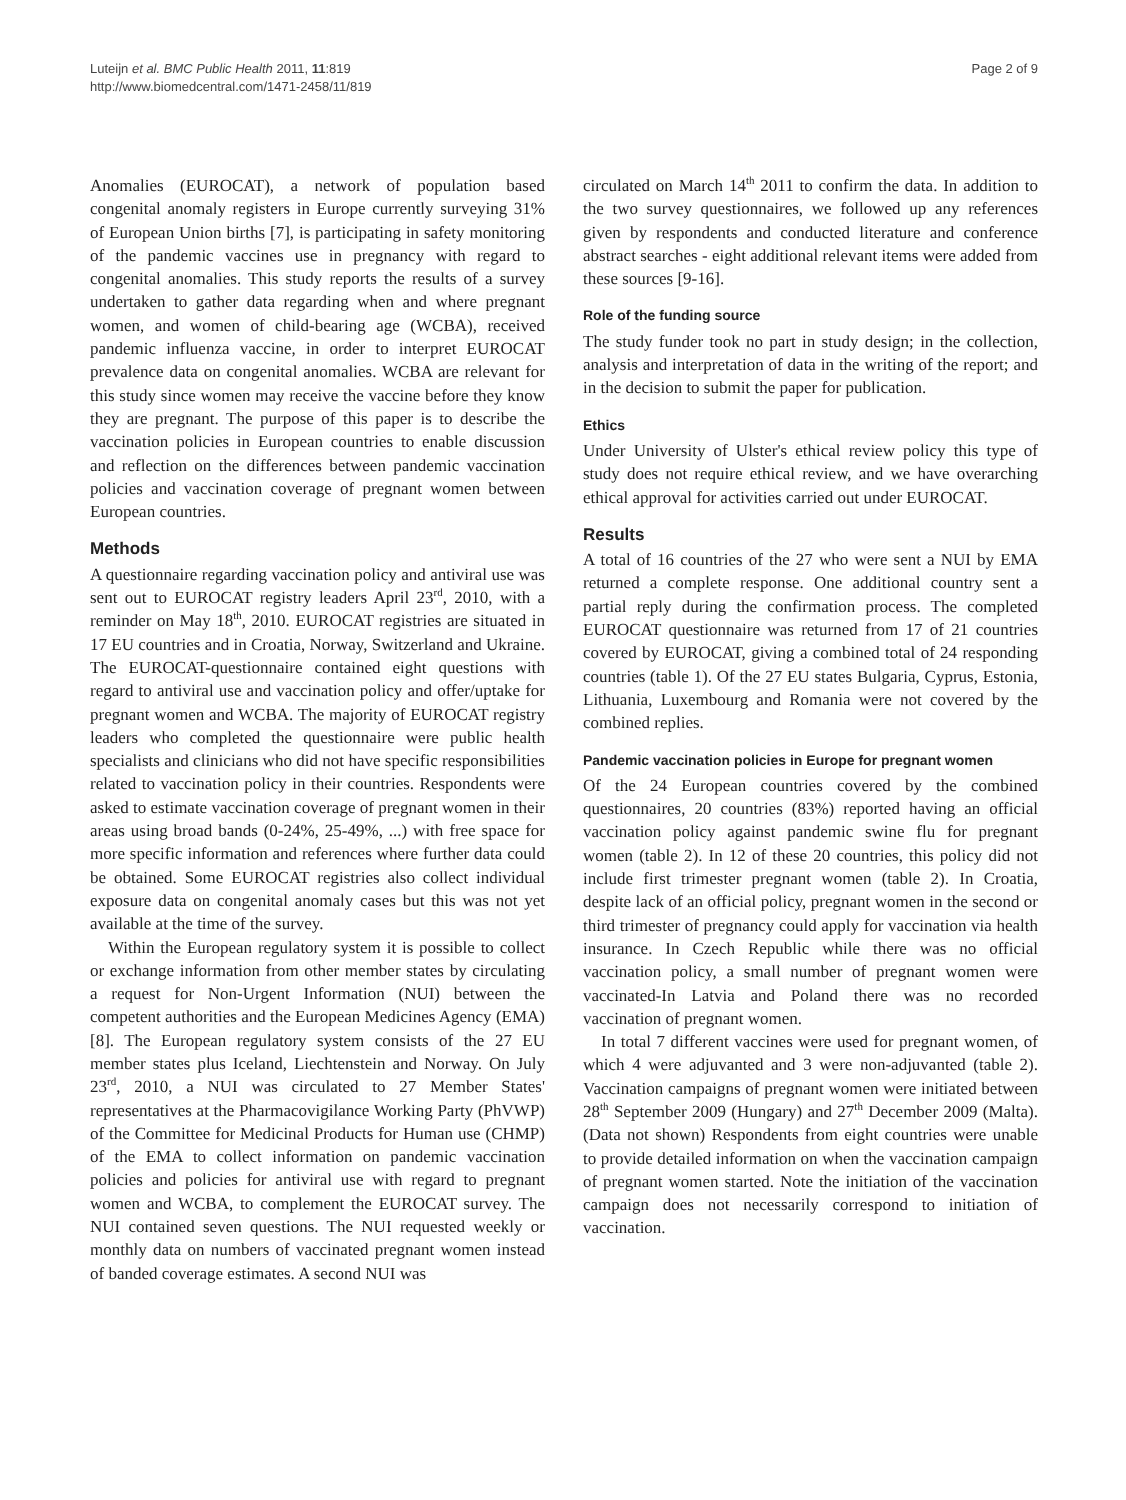Luteijn et al. BMC Public Health 2011, 11:819
http://www.biomedcentral.com/1471-2458/11/819
Page 2 of 9
Anomalies (EUROCAT), a network of population based congenital anomaly registers in Europe currently surveying 31% of European Union births [7], is participating in safety monitoring of the pandemic vaccines use in pregnancy with regard to congenital anomalies. This study reports the results of a survey undertaken to gather data regarding when and where pregnant women, and women of child-bearing age (WCBA), received pandemic influenza vaccine, in order to interpret EUROCAT prevalence data on congenital anomalies. WCBA are relevant for this study since women may receive the vaccine before they know they are pregnant. The purpose of this paper is to describe the vaccination policies in European countries to enable discussion and reflection on the differences between pandemic vaccination policies and vaccination coverage of pregnant women between European countries.
Methods
A questionnaire regarding vaccination policy and antiviral use was sent out to EUROCAT registry leaders April 23<sup>rd</sup>, 2010, with a reminder on May 18<sup>th</sup>, 2010. EUROCAT registries are situated in 17 EU countries and in Croatia, Norway, Switzerland and Ukraine. The EUROCAT-questionnaire contained eight questions with regard to antiviral use and vaccination policy and offer/uptake for pregnant women and WCBA. The majority of EUROCAT registry leaders who completed the questionnaire were public health specialists and clinicians who did not have specific responsibilities related to vaccination policy in their countries. Respondents were asked to estimate vaccination coverage of pregnant women in their areas using broad bands (0-24%, 25-49%, ...) with free space for more specific information and references where further data could be obtained. Some EUROCAT registries also collect individual exposure data on congenital anomaly cases but this was not yet available at the time of the survey.
Within the European regulatory system it is possible to collect or exchange information from other member states by circulating a request for Non-Urgent Information (NUI) between the competent authorities and the European Medicines Agency (EMA) [8]. The European regulatory system consists of the 27 EU member states plus Iceland, Liechtenstein and Norway. On July 23<sup>rd</sup>, 2010, a NUI was circulated to 27 Member States' representatives at the Pharmacovigilance Working Party (PhVWP) of the Committee for Medicinal Products for Human use (CHMP) of the EMA to collect information on pandemic vaccination policies and policies for antiviral use with regard to pregnant women and WCBA, to complement the EUROCAT survey. The NUI contained seven questions. The NUI requested weekly or monthly data on numbers of vaccinated pregnant women instead of banded coverage estimates. A second NUI was
circulated on March 14<sup>th</sup> 2011 to confirm the data. In addition to the two survey questionnaires, we followed up any references given by respondents and conducted literature and conference abstract searches - eight additional relevant items were added from these sources [9-16].
Role of the funding source
The study funder took no part in study design; in the collection, analysis and interpretation of data in the writing of the report; and in the decision to submit the paper for publication.
Ethics
Under University of Ulster's ethical review policy this type of study does not require ethical review, and we have overarching ethical approval for activities carried out under EUROCAT.
Results
A total of 16 countries of the 27 who were sent a NUI by EMA returned a complete response. One additional country sent a partial reply during the confirmation process. The completed EUROCAT questionnaire was returned from 17 of 21 countries covered by EUROCAT, giving a combined total of 24 responding countries (table 1). Of the 27 EU states Bulgaria, Cyprus, Estonia, Lithuania, Luxembourg and Romania were not covered by the combined replies.
Pandemic vaccination policies in Europe for pregnant women
Of the 24 European countries covered by the combined questionnaires, 20 countries (83%) reported having an official vaccination policy against pandemic swine flu for pregnant women (table 2). In 12 of these 20 countries, this policy did not include first trimester pregnant women (table 2). In Croatia, despite lack of an official policy, pregnant women in the second or third trimester of pregnancy could apply for vaccination via health insurance. In Czech Republic while there was no official vaccination policy, a small number of pregnant women were vaccinated-In Latvia and Poland there was no recorded vaccination of pregnant women.
In total 7 different vaccines were used for pregnant women, of which 4 were adjuvanted and 3 were non-adjuvanted (table 2). Vaccination campaigns of pregnant women were initiated between 28<sup>th</sup> September 2009 (Hungary) and 27<sup>th</sup> December 2009 (Malta). (Data not shown) Respondents from eight countries were unable to provide detailed information on when the vaccination campaign of pregnant women started. Note the initiation of the vaccination campaign does not necessarily correspond to initiation of vaccination.